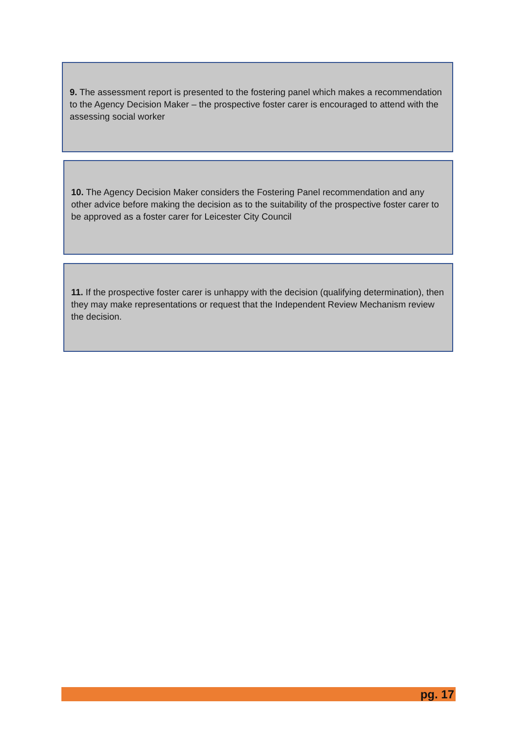9. The assessment report is presented to the fostering panel which makes a recommendation to the Agency Decision Maker – the prospective foster carer is encouraged to attend with the assessing social worker
10. The Agency Decision Maker considers the Fostering Panel recommendation and any other advice before making the decision as to the suitability of the prospective foster carer to be approved as a foster carer for Leicester City Council
11. If the prospective foster carer is unhappy with the decision (qualifying determination), then they may make representations or request that the Independent Review Mechanism review the decision.
pg. 17